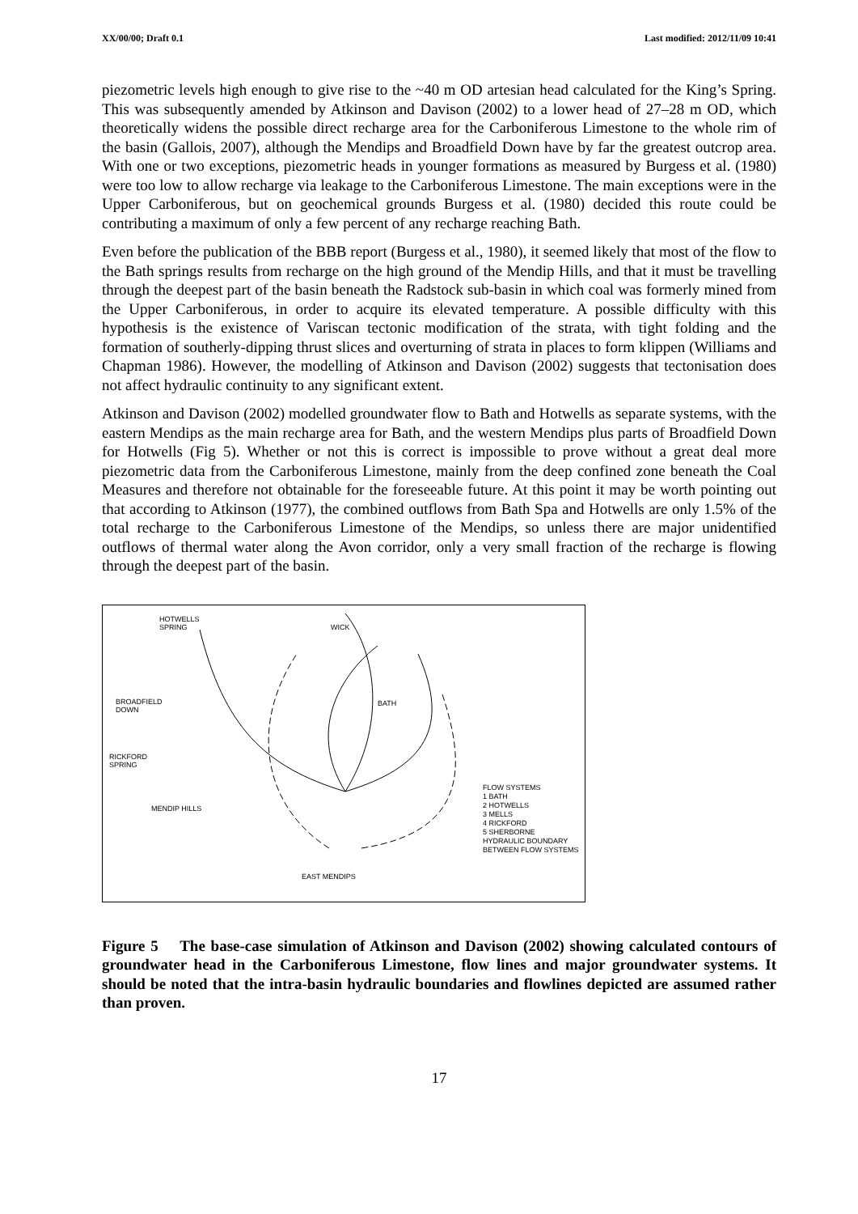XX/00/00; Draft 0.1 Last modified: 2012/11/09 10:41
piezometric levels high enough to give rise to the ~40 m OD artesian head calculated for the King’s Spring. This was subsequently amended by Atkinson and Davison (2002) to a lower head of 27–28 m OD, which theoretically widens the possible direct recharge area for the Carboniferous Limestone to the whole rim of the basin (Gallois, 2007), although the Mendips and Broadfield Down have by far the greatest outcrop area. With one or two exceptions, piezometric heads in younger formations as measured by Burgess et al. (1980) were too low to allow recharge via leakage to the Carboniferous Limestone. The main exceptions were in the Upper Carboniferous, but on geochemical grounds Burgess et al. (1980) decided this route could be contributing a maximum of only a few percent of any recharge reaching Bath.
Even before the publication of the BBB report (Burgess et al., 1980), it seemed likely that most of the flow to the Bath springs results from recharge on the high ground of the Mendip Hills, and that it must be travelling through the deepest part of the basin beneath the Radstock sub-basin in which coal was formerly mined from the Upper Carboniferous, in order to acquire its elevated temperature. A possible difficulty with this hypothesis is the existence of Variscan tectonic modification of the strata, with tight folding and the formation of southerly-dipping thrust slices and overturning of strata in places to form klippen (Williams and Chapman 1986). However, the modelling of Atkinson and Davison (2002) suggests that tectonisation does not affect hydraulic continuity to any significant extent.
Atkinson and Davison (2002) modelled groundwater flow to Bath and Hotwells as separate systems, with the eastern Mendips as the main recharge area for Bath, and the western Mendips plus parts of Broadfield Down for Hotwells (Fig 5). Whether or not this is correct is impossible to prove without a great deal more piezometric data from the Carboniferous Limestone, mainly from the deep confined zone beneath the Coal Measures and therefore not obtainable for the foreseeable future. At this point it may be worth pointing out that according to Atkinson (1977), the combined outflows from Bath Spa and Hotwells are only 1.5% of the total recharge to the Carboniferous Limestone of the Mendips, so unless there are major unidentified outflows of thermal water along the Avon corridor, only a very small fraction of the recharge is flowing through the deepest part of the basin.
HOTWELLS
SPRING
WICK
BROADFIELD
DOWN
BATH
RICKFORD
SPRING
MENDIP HILLS
EAST MENDIPS
FLOW SYSTEMS
1 BATH
2 HOTWELLS
3 MELLS
4 RICKFORD
5 SHERBORNE
HYDRAULIC BOUNDARY
BETWEEN FLOW SYSTEMS
Figure 5 The base-case simulation of Atkinson and Davison (2002) showing calculated contours of groundwater head in the Carboniferous Limestone, flow lines and major groundwater systems. It should be noted that the intra-basin hydraulic boundaries and flowlines depicted are assumed rather than proven.
17